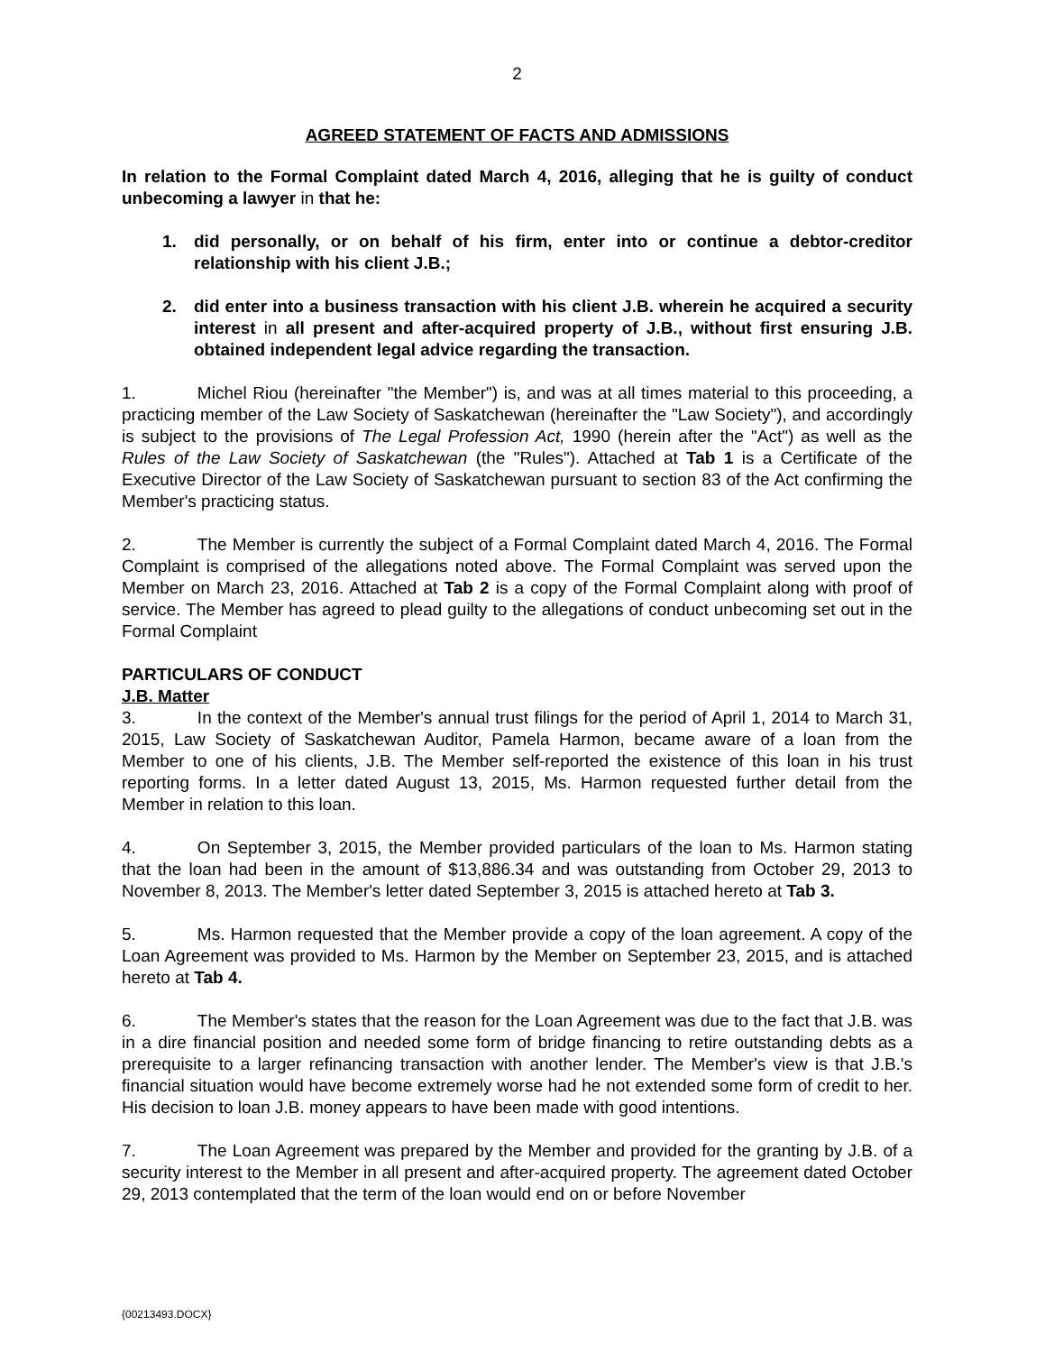2
AGREED STATEMENT OF FACTS AND ADMISSIONS
In relation to the Formal Complaint dated March 4, 2016, alleging that he is guilty of conduct unbecoming a lawyer in that he:
1. did personally, or on behalf of his firm, enter into or continue a debtor-creditor relationship with his client J.B.;
2. did enter into a business transaction with his client J.B. wherein he acquired a security interest in all present and after-acquired property of J.B., without first ensuring J.B. obtained independent legal advice regarding the transaction.
1. Michel Riou (hereinafter "the Member") is, and was at all times material to this proceeding, a practicing member of the Law Society of Saskatchewan (hereinafter the "Law Society"), and accordingly is subject to the provisions of The Legal Profession Act, 1990 (herein after the "Act") as well as the Rules of the Law Society of Saskatchewan (the "Rules"). Attached at Tab 1 is a Certificate of the Executive Director of the Law Society of Saskatchewan pursuant to section 83 of the Act confirming the Member's practicing status.
2. The Member is currently the subject of a Formal Complaint dated March 4, 2016. The Formal Complaint is comprised of the allegations noted above. The Formal Complaint was served upon the Member on March 23, 2016. Attached at Tab 2 is a copy of the Formal Complaint along with proof of service. The Member has agreed to plead guilty to the allegations of conduct unbecoming set out in the Formal Complaint
PARTICULARS OF CONDUCT
J.B. Matter
3. In the context of the Member's annual trust filings for the period of April 1, 2014 to March 31, 2015, Law Society of Saskatchewan Auditor, Pamela Harmon, became aware of a loan from the Member to one of his clients, J.B. The Member self-reported the existence of this loan in his trust reporting forms. In a letter dated August 13, 2015, Ms. Harmon requested further detail from the Member in relation to this loan.
4. On September 3, 2015, the Member provided particulars of the loan to Ms. Harmon stating that the loan had been in the amount of $13,886.34 and was outstanding from October 29, 2013 to November 8, 2013. The Member's letter dated September 3, 2015 is attached hereto at Tab 3.
5. Ms. Harmon requested that the Member provide a copy of the loan agreement. A copy of the Loan Agreement was provided to Ms. Harmon by the Member on September 23, 2015, and is attached hereto at Tab 4.
6. The Member's states that the reason for the Loan Agreement was due to the fact that J.B. was in a dire financial position and needed some form of bridge financing to retire outstanding debts as a prerequisite to a larger refinancing transaction with another lender. The Member's view is that J.B.'s financial situation would have become extremely worse had he not extended some form of credit to her. His decision to loan J.B. money appears to have been made with good intentions.
7. The Loan Agreement was prepared by the Member and provided for the granting by J.B. of a security interest to the Member in all present and after-acquired property. The agreement dated October 29, 2013 contemplated that the term of the loan would end on or before November
{00213493.DOCX}